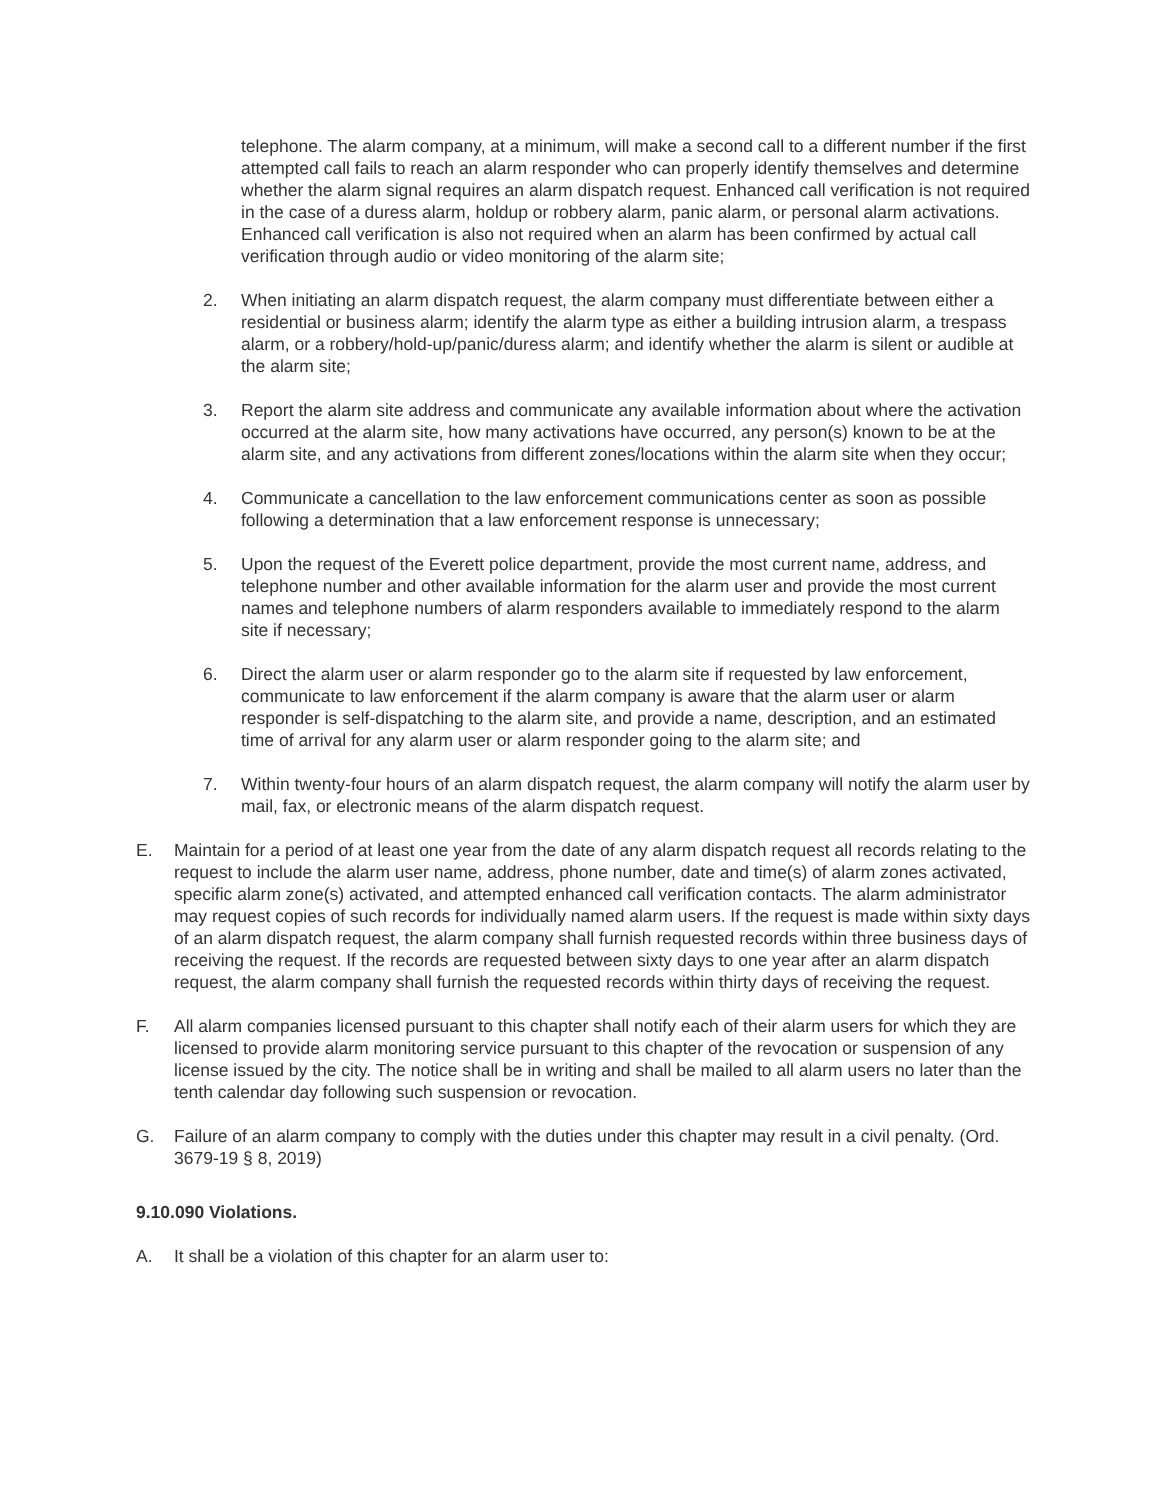telephone. The alarm company, at a minimum, will make a second call to a different number if the first attempted call fails to reach an alarm responder who can properly identify themselves and determine whether the alarm signal requires an alarm dispatch request. Enhanced call verification is not required in the case of a duress alarm, holdup or robbery alarm, panic alarm, or personal alarm activations. Enhanced call verification is also not required when an alarm has been confirmed by actual call verification through audio or video monitoring of the alarm site;
2. When initiating an alarm dispatch request, the alarm company must differentiate between either a residential or business alarm; identify the alarm type as either a building intrusion alarm, a trespass alarm, or a robbery/hold-up/panic/duress alarm; and identify whether the alarm is silent or audible at the alarm site;
3. Report the alarm site address and communicate any available information about where the activation occurred at the alarm site, how many activations have occurred, any person(s) known to be at the alarm site, and any activations from different zones/locations within the alarm site when they occur;
4. Communicate a cancellation to the law enforcement communications center as soon as possible following a determination that a law enforcement response is unnecessary;
5. Upon the request of the Everett police department, provide the most current name, address, and telephone number and other available information for the alarm user and provide the most current names and telephone numbers of alarm responders available to immediately respond to the alarm site if necessary;
6. Direct the alarm user or alarm responder go to the alarm site if requested by law enforcement, communicate to law enforcement if the alarm company is aware that the alarm user or alarm responder is self-dispatching to the alarm site, and provide a name, description, and an estimated time of arrival for any alarm user or alarm responder going to the alarm site; and
7. Within twenty-four hours of an alarm dispatch request, the alarm company will notify the alarm user by mail, fax, or electronic means of the alarm dispatch request.
E. Maintain for a period of at least one year from the date of any alarm dispatch request all records relating to the request to include the alarm user name, address, phone number, date and time(s) of alarm zones activated, specific alarm zone(s) activated, and attempted enhanced call verification contacts. The alarm administrator may request copies of such records for individually named alarm users. If the request is made within sixty days of an alarm dispatch request, the alarm company shall furnish requested records within three business days of receiving the request. If the records are requested between sixty days to one year after an alarm dispatch request, the alarm company shall furnish the requested records within thirty days of receiving the request.
F. All alarm companies licensed pursuant to this chapter shall notify each of their alarm users for which they are licensed to provide alarm monitoring service pursuant to this chapter of the revocation or suspension of any license issued by the city. The notice shall be in writing and shall be mailed to all alarm users no later than the tenth calendar day following such suspension or revocation.
G. Failure of an alarm company to comply with the duties under this chapter may result in a civil penalty. (Ord. 3679-19 § 8, 2019)
9.10.090 Violations.
A. It shall be a violation of this chapter for an alarm user to: